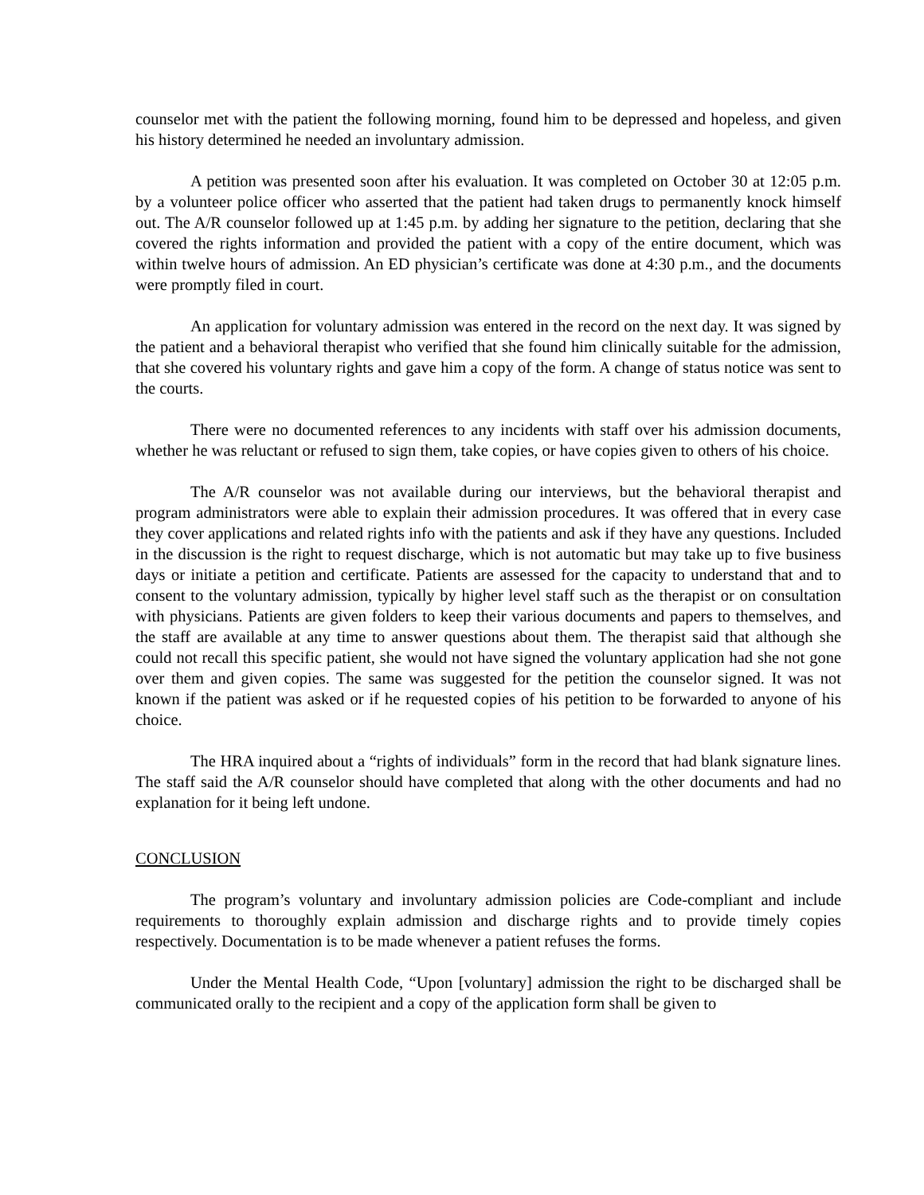counselor met with the patient the following morning, found him to be depressed and hopeless, and given his history determined he needed an involuntary admission.
A petition was presented soon after his evaluation. It was completed on October 30 at 12:05 p.m. by a volunteer police officer who asserted that the patient had taken drugs to permanently knock himself out. The A/R counselor followed up at 1:45 p.m. by adding her signature to the petition, declaring that she covered the rights information and provided the patient with a copy of the entire document, which was within twelve hours of admission. An ED physician’s certificate was done at 4:30 p.m., and the documents were promptly filed in court.
An application for voluntary admission was entered in the record on the next day. It was signed by the patient and a behavioral therapist who verified that she found him clinically suitable for the admission, that she covered his voluntary rights and gave him a copy of the form. A change of status notice was sent to the courts.
There were no documented references to any incidents with staff over his admission documents, whether he was reluctant or refused to sign them, take copies, or have copies given to others of his choice.
The A/R counselor was not available during our interviews, but the behavioral therapist and program administrators were able to explain their admission procedures. It was offered that in every case they cover applications and related rights info with the patients and ask if they have any questions. Included in the discussion is the right to request discharge, which is not automatic but may take up to five business days or initiate a petition and certificate. Patients are assessed for the capacity to understand that and to consent to the voluntary admission, typically by higher level staff such as the therapist or on consultation with physicians. Patients are given folders to keep their various documents and papers to themselves, and the staff are available at any time to answer questions about them. The therapist said that although she could not recall this specific patient, she would not have signed the voluntary application had she not gone over them and given copies. The same was suggested for the petition the counselor signed. It was not known if the patient was asked or if he requested copies of his petition to be forwarded to anyone of his choice.
The HRA inquired about a “rights of individuals” form in the record that had blank signature lines. The staff said the A/R counselor should have completed that along with the other documents and had no explanation for it being left undone.
CONCLUSION
The program’s voluntary and involuntary admission policies are Code-compliant and include requirements to thoroughly explain admission and discharge rights and to provide timely copies respectively. Documentation is to be made whenever a patient refuses the forms.
Under the Mental Health Code, “Upon [voluntary] admission the right to be discharged shall be communicated orally to the recipient and a copy of the application form shall be given to